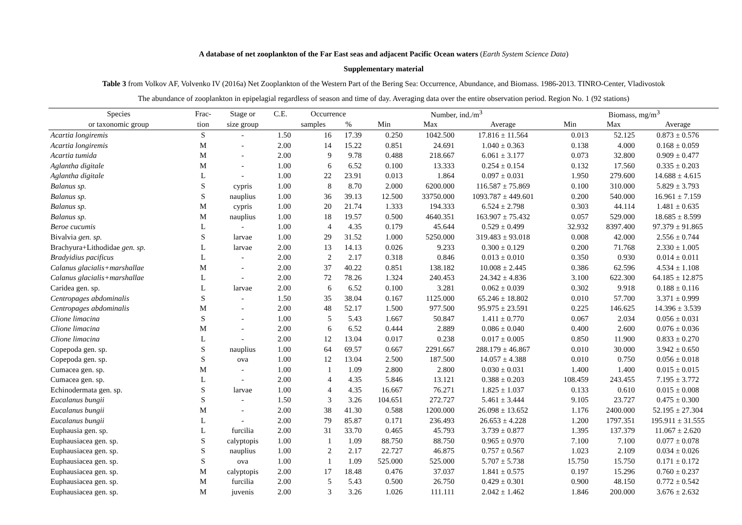A database of net zooplankton of the Far East seas and adjacent Pacific Ocean waters (Earth System Science Data)
Supplementary material
Table 3 from Volkov AF, Volvenko IV (2016a) Net Zooplankton of the Western Part of the Bering Sea: Occurrence, Abundance, and Biomass. 1986-2013. TINRO-Center, Vladivostok
The abundance of zooplankton in epipelagial regardless of season and time of day. Averaging data over the entire observation period. Region No. 1 (92 stations)
| Species | Frac- | Stage or | C.E. | Occurrence | | Number, ind./m<sup>3</sup> | | | Biomass, mg/m<sup>3</sup> | | |
| --- | --- | --- | --- | --- | --- | --- | --- | --- | --- | --- | --- |
| or taxonomic group | tion | size group | | samples | % | Min | Max | Average | Min | Max | Average |
| Acartia longiremis | S | - | 1.50 | 16 | 17.39 | 0.250 | 1042.500 | 17.816 ± 11.564 | 0.013 | 52.125 | 0.873 ± 0.576 |
| Acartia longiremis | M | - | 2.00 | 14 | 15.22 | 0.851 | 24.691 | 1.040 ± 0.363 | 0.138 | 4.000 | 0.168 ± 0.059 |
| Acartia tumida | M | - | 2.00 | 9 | 9.78 | 0.488 | 218.667 | 6.061 ± 3.177 | 0.073 | 32.800 | 0.909 ± 0.477 |
| Aglantha digitale | M | - | 1.00 | 6 | 6.52 | 0.100 | 13.333 | 0.254 ± 0.154 | 0.132 | 17.560 | 0.335 ± 0.203 |
| Aglantha digitale | L | - | 1.00 | 22 | 23.91 | 0.013 | 1.864 | 0.097 ± 0.031 | 1.950 | 279.600 | 14.688 ± 4.615 |
| Balanus sp. | S | cypris | 1.00 | 8 | 8.70 | 2.000 | 6200.000 | 116.587 ± 75.869 | 0.100 | 310.000 | 5.829 ± 3.793 |
| Balanus sp. | S | nauplius | 1.00 | 36 | 39.13 | 12.500 | 33750.000 | 1093.787 ± 449.601 | 0.200 | 540.000 | 16.961 ± 7.159 |
| Balanus sp. | M | cypris | 1.00 | 20 | 21.74 | 1.333 | 194.333 | 6.524 ± 2.798 | 0.303 | 44.114 | 1.481 ± 0.635 |
| Balanus sp. | M | nauplius | 1.00 | 18 | 19.57 | 0.500 | 4640.351 | 163.907 ± 75.432 | 0.057 | 529.000 | 18.685 ± 8.599 |
| Beroe cucumis | L | - | 1.00 | 4 | 4.35 | 0.179 | 45.644 | 0.529 ± 0.499 | 32.932 | 8397.400 | 97.379 ± 91.865 |
| Bivalvia gen. sp. | S | larvae | 1.00 | 29 | 31.52 | 1.000 | 5250.000 | 319.483 ± 93.018 | 0.008 | 42.000 | 2.556 ± 0.744 |
| Brachyura+Lithodidae gen. sp. | L | larvae | 2.00 | 13 | 14.13 | 0.026 | 9.233 | 0.300 ± 0.129 | 0.200 | 71.768 | 2.330 ± 1.005 |
| Bradyidius pacificus | L | - | 2.00 | 2 | 2.17 | 0.318 | 0.846 | 0.013 ± 0.010 | 0.350 | 0.930 | 0.014 ± 0.011 |
| Calanus glacialis+marshallae | M | - | 2.00 | 37 | 40.22 | 0.851 | 138.182 | 10.008 ± 2.445 | 0.386 | 62.596 | 4.534 ± 1.108 |
| Calanus glacialis+marshallae | L | - | 2.00 | 72 | 78.26 | 1.324 | 240.453 | 24.342 ± 4.836 | 3.100 | 622.300 | 64.185 ± 12.875 |
| Caridea gen. sp. | L | larvae | 2.00 | 6 | 6.52 | 0.100 | 3.281 | 0.062 ± 0.039 | 0.302 | 9.918 | 0.188 ± 0.116 |
| Centropages abdominalis | S | - | 1.50 | 35 | 38.04 | 0.167 | 1125.000 | 65.246 ± 18.802 | 0.010 | 57.700 | 3.371 ± 0.999 |
| Centropages abdominalis | M | - | 2.00 | 48 | 52.17 | 1.500 | 977.500 | 95.975 ± 23.591 | 0.225 | 146.625 | 14.396 ± 3.539 |
| Clione limacina | S | - | 1.00 | 5 | 5.43 | 1.667 | 50.847 | 1.411 ± 0.770 | 0.067 | 2.034 | 0.056 ± 0.031 |
| Clione limacina | M | - | 2.00 | 6 | 6.52 | 0.444 | 2.889 | 0.086 ± 0.040 | 0.400 | 2.600 | 0.076 ± 0.036 |
| Clione limacina | L | - | 2.00 | 12 | 13.04 | 0.017 | 0.238 | 0.017 ± 0.005 | 0.850 | 11.900 | 0.833 ± 0.270 |
| Copepoda gen. sp. | S | nauplius | 1.00 | 64 | 69.57 | 0.667 | 2291.667 | 288.179 ± 46.867 | 0.010 | 30.000 | 3.942 ± 0.650 |
| Copepoda gen. sp. | S | ova | 1.00 | 12 | 13.04 | 2.500 | 187.500 | 14.057 ± 4.388 | 0.010 | 0.750 | 0.056 ± 0.018 |
| Cumacea gen. sp. | M | - | 1.00 | 1 | 1.09 | 2.800 | 2.800 | 0.030 ± 0.031 | 1.400 | 1.400 | 0.015 ± 0.015 |
| Cumacea gen. sp. | L | - | 2.00 | 4 | 4.35 | 5.846 | 13.121 | 0.388 ± 0.203 | 108.459 | 243.455 | 7.195 ± 3.772 |
| Echinodermata gen. sp. | S | larvae | 1.00 | 4 | 4.35 | 16.667 | 76.271 | 1.825 ± 1.037 | 0.133 | 0.610 | 0.015 ± 0.008 |
| Eucalanus bungii | S | - | 1.50 | 3 | 3.26 | 104.651 | 272.727 | 5.461 ± 3.444 | 9.105 | 23.727 | 0.475 ± 0.300 |
| Eucalanus bungii | M | - | 2.00 | 38 | 41.30 | 0.588 | 1200.000 | 26.098 ± 13.652 | 1.176 | 2400.000 | 52.195 ± 27.304 |
| Eucalanus bungii | L | - | 2.00 | 79 | 85.87 | 0.171 | 236.493 | 26.653 ± 4.228 | 1.200 | 1797.351 | 195.911 ± 31.555 |
| Euphausia gen. sp. | L | furcilia | 2.00 | 31 | 33.70 | 0.465 | 45.793 | 3.739 ± 0.877 | 1.395 | 137.379 | 11.067 ± 2.620 |
| Euphausiacea gen. sp. | S | calyptopis | 1.00 | 1 | 1.09 | 88.750 | 88.750 | 0.965 ± 0.970 | 7.100 | 7.100 | 0.077 ± 0.078 |
| Euphausiacea gen. sp. | S | nauplius | 1.00 | 2 | 2.17 | 22.727 | 46.875 | 0.757 ± 0.567 | 1.023 | 2.109 | 0.034 ± 0.026 |
| Euphausiacea gen. sp. | S | ova | 1.00 | 1 | 1.09 | 525.000 | 525.000 | 5.707 ± 5.738 | 15.750 | 15.750 | 0.171 ± 0.172 |
| Euphausiacea gen. sp. | M | calyptopis | 2.00 | 17 | 18.48 | 0.476 | 37.037 | 1.841 ± 0.575 | 0.197 | 15.296 | 0.760 ± 0.237 |
| Euphausiacea gen. sp. | M | furcilia | 2.00 | 5 | 5.43 | 0.500 | 26.750 | 0.429 ± 0.301 | 0.900 | 48.150 | 0.772 ± 0.542 |
| Euphausiacea gen. sp. | M | juvenis | 2.00 | 3 | 3.26 | 1.026 | 111.111 | 2.042 ± 1.462 | 1.846 | 200.000 | 3.676 ± 2.632 |